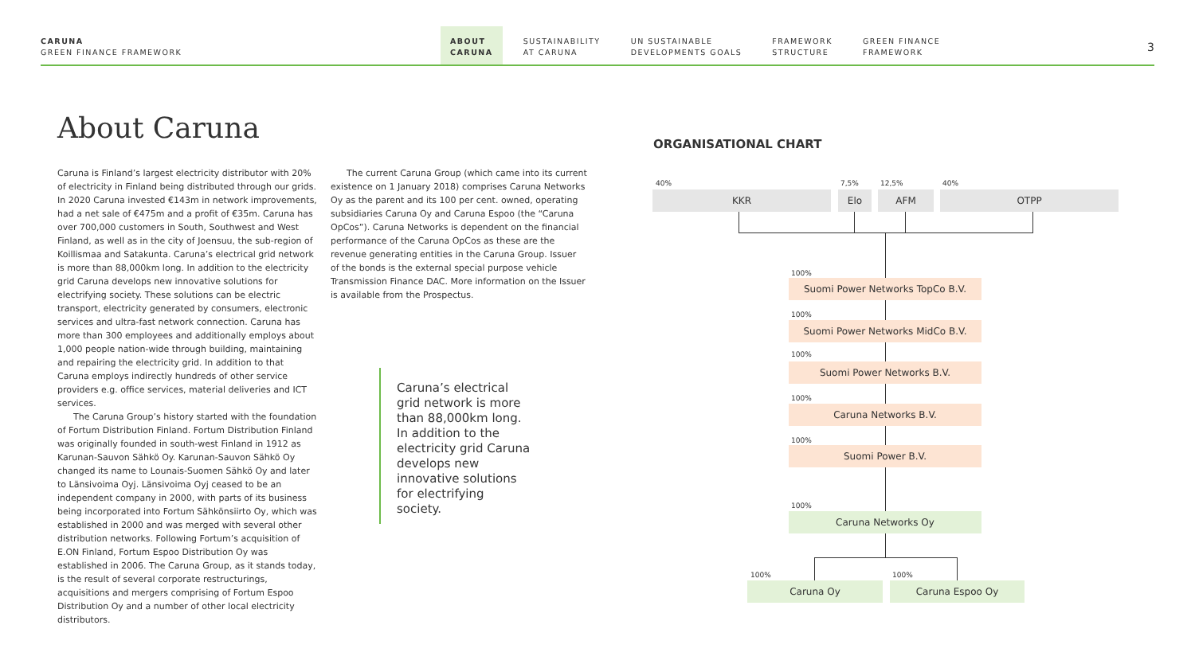CARUNA
GREEN FINANCE FRAMEWORK
ABOUT
CARUNA
SUSTAINABILITY
AT CARUNA
UN SUSTAINABLE
DEVELOPMENTS GOALS
FRAMEWORK
STRUCTURE
GREEN FINANCE
FRAMEWORK
3
About Caruna
Caruna is Finland’s largest electricity distributor with 20% of electricity in Finland being distributed through our grids. In 2020 Caruna invested €143m in network improvements, had a net sale of €475m and a profit of €35m. Caruna has over 700,000 customers in South, Southwest and West Finland, as well as in the city of Joensuu, the sub-region of Koillismaa and Satakunta. Caruna’s electrical grid network is more than 88,000km long. In addition to the electricity grid Caruna develops new innovative solutions for electrifying society. These solutions can be electric transport, electricity generated by consumers, electronic services and ultra-fast network connection. Caruna has more than 300 employees and additionally employs about 1,000 people nation-wide through building, maintaining and repairing the electricity grid. In addition to that Caruna employs indirectly hundreds of other service providers e.g. office services, material deliveries and ICT services.
The Caruna Group’s history started with the foundation of Fortum Distribution Finland. Fortum Distribution Finland was originally founded in south-west Finland in 1912 as Karunan-Sauvon Sähkö Oy. Karunan-Sauvon Sähkö Oy changed its name to Lounais-Suomen Sähkö Oy and later to Länsivoima Oyj. Länsivoima Oyj ceased to be an independent company in 2000, with parts of its business being incorporated into Fortum Sähkönsiirto Oy, which was established in 2000 and was merged with several other distribution networks. Following Fortum’s acquisition of E.ON Finland, Fortum Espoo Distribution Oy was established in 2006. The Caruna Group, as it stands today, is the result of several corporate restructurings, acquisitions and mergers comprising of Fortum Espoo Distribution Oy and a number of other local electricity distributors.
The current Caruna Group (which came into its current existence on 1 January 2018) comprises Caruna Networks Oy as the parent and its 100 per cent. owned, operating subsidiaries Caruna Oy and Caruna Espoo (the “Caruna OpCos”). Caruna Networks is dependent on the financial performance of the Caruna OpCos as these are the revenue generating entities in the Caruna Group. Issuer of the bonds is the external special purpose vehicle Transmission Finance DAC. More information on the Issuer is available from the Prospectus.
Caruna’s electrical grid network is more than 88,000km long. In addition to the electricity grid Caruna develops new innovative solutions for electrifying society.
ORGANISATIONAL CHART
40% 7,5% 12,5% 40%
KKR Elo AFM OTPP
100%
Suomi Power Networks TopCo B.V.
100%
Suomi Power Networks MidCo B.V.
100%
Suomi Power Networks B.V.
100%
Caruna Networks B.V.
100%
Suomi Power B.V.
100%
Caruna Networks Oy
100% 100%
Caruna Oy Caruna Espoo Oy